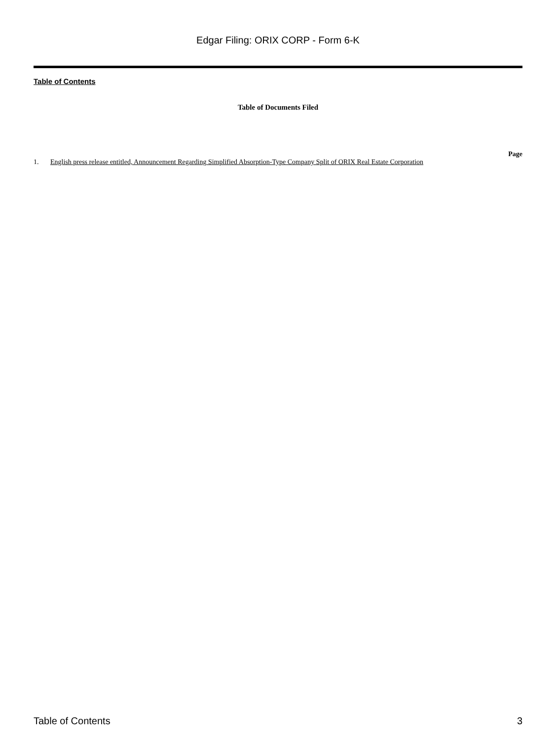Edgar Filing: ORIX CORP - Form 6-K
Table of Contents
Table of Documents Filed
| | | Page |
| --- | --- | --- |
| 1. | English press release entitled, Announcement Regarding Simplified Absorption-Type Company Split of ORIX Real Estate Corporation | |
Table of Contents 3